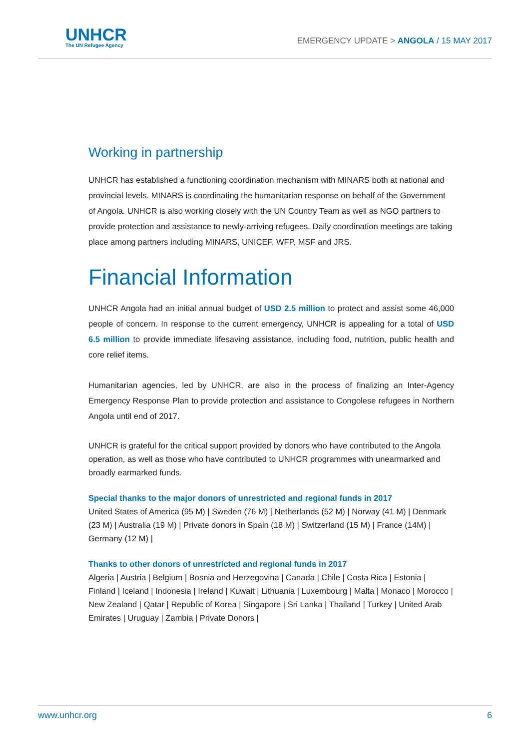UNHCR
The UN Refugee Agency
EMERGENCY UPDATE > ANGOLA / 15 MAY 2017
Working in partnership
UNHCR has established a functioning coordination mechanism with MINARS both at national and provincial levels. MINARS is coordinating the humanitarian response on behalf of the Government of Angola. UNHCR is also working closely with the UN Country Team as well as NGO partners to provide protection and assistance to newly-arriving refugees. Daily coordination meetings are taking place among partners including MINARS, UNICEF, WFP, MSF and JRS.
Financial Information
UNHCR Angola had an initial annual budget of USD 2.5 million to protect and assist some 46,000 people of concern. In response to the current emergency, UNHCR is appealing for a total of USD 6.5 million to provide immediate lifesaving assistance, including food, nutrition, public health and core relief items.
Humanitarian agencies, led by UNHCR, are also in the process of finalizing an Inter-Agency Emergency Response Plan to provide protection and assistance to Congolese refugees in Northern Angola until end of 2017.
UNHCR is grateful for the critical support provided by donors who have contributed to the Angola operation, as well as those who have contributed to UNHCR programmes with unearmarked and broadly earmarked funds.
Special thanks to the major donors of unrestricted and regional funds in 2017
United States of America (95 M) | Sweden (76 M) | Netherlands (52 M) | Norway (41 M) | Denmark (23 M) | Australia (19 M) | Private donors in Spain (18 M) | Switzerland (15 M) | France (14M) | Germany (12 M) |
Thanks to other donors of unrestricted and regional funds in 2017
Algeria | Austria | Belgium | Bosnia and Herzegovina | Canada | Chile | Costa Rica | Estonia | Finland | Iceland | Indonesia | Ireland | Kuwait | Lithuania | Luxembourg | Malta | Monaco | Morocco | New Zealand | Qatar | Republic of Korea | Singapore | Sri Lanka | Thailand | Turkey | United Arab Emirates | Uruguay | Zambia | Private Donors |
www.unhcr.org 6